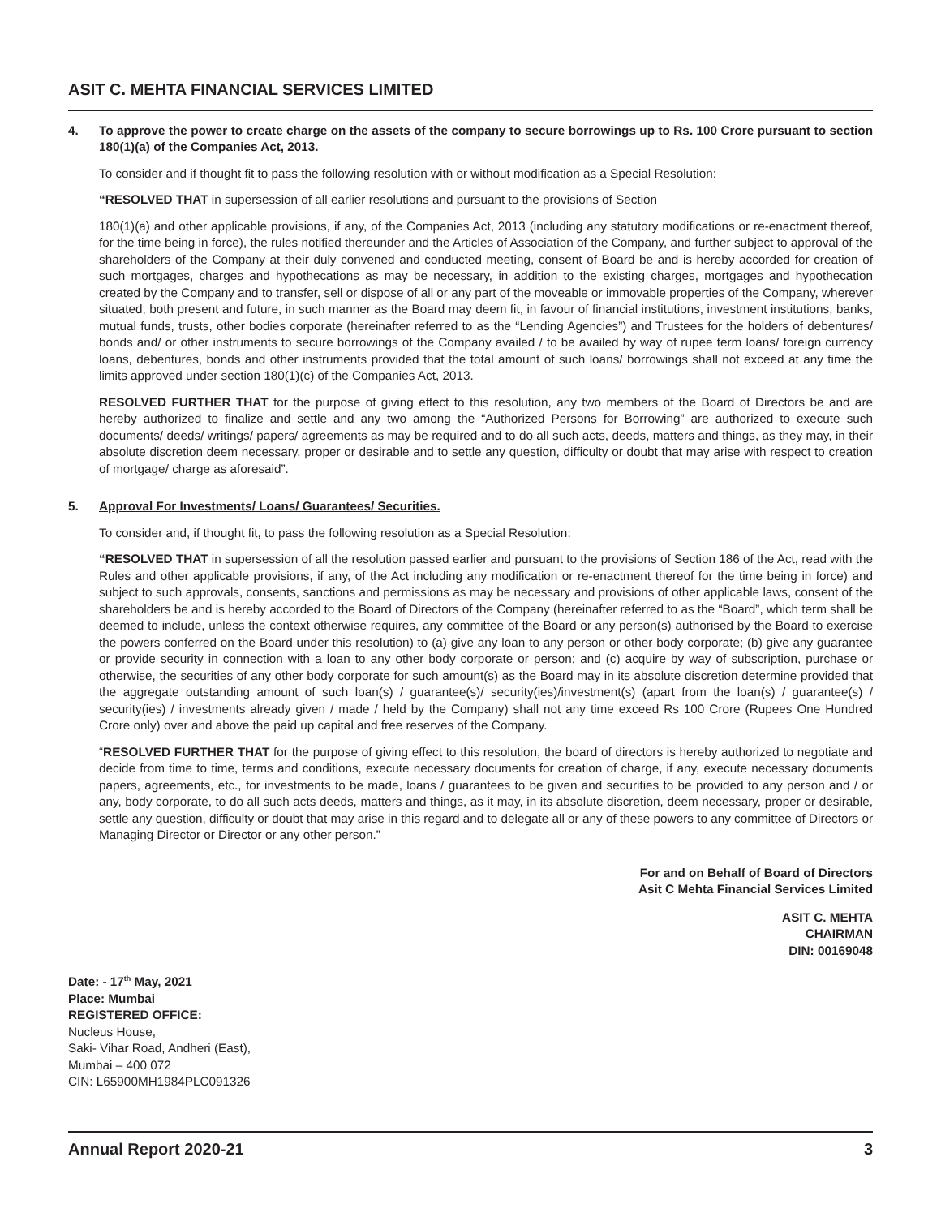ASIT C. MEHTA FINANCIAL SERVICES LIMITED
4. To approve the power to create charge on the assets of the company to secure borrowings up to Rs. 100 Crore pursuant to section 180(1)(a) of the Companies Act, 2013.
To consider and if thought fit to pass the following resolution with or without modification as a Special Resolution:
“RESOLVED THAT in supersession of all earlier resolutions and pursuant to the provisions of Section
180(1)(a) and other applicable provisions, if any, of the Companies Act, 2013 (including any statutory modifications or re-enactment thereof, for the time being in force), the rules notified thereunder and the Articles of Association of the Company, and further subject to approval of the shareholders of the Company at their duly convened and conducted meeting, consent of Board be and is hereby accorded for creation of such mortgages, charges and hypothecations as may be necessary, in addition to the existing charges, mortgages and hypothecation created by the Company and to transfer, sell or dispose of all or any part of the moveable or immovable properties of the Company, wherever situated, both present and future, in such manner as the Board may deem fit, in favour of financial institutions, investment institutions, banks, mutual funds, trusts, other bodies corporate (hereinafter referred to as the “Lending Agencies”) and Trustees for the holders of debentures/ bonds and/ or other instruments to secure borrowings of the Company availed / to be availed by way of rupee term loans/ foreign currency loans, debentures, bonds and other instruments provided that the total amount of such loans/ borrowings shall not exceed at any time the limits approved under section 180(1)(c) of the Companies Act, 2013.
RESOLVED FURTHER THAT for the purpose of giving effect to this resolution, any two members of the Board of Directors be and are hereby authorized to finalize and settle and any two among the “Authorized Persons for Borrowing” are authorized to execute such documents/ deeds/ writings/ papers/ agreements as may be required and to do all such acts, deeds, matters and things, as they may, in their absolute discretion deem necessary, proper or desirable and to settle any question, difficulty or doubt that may arise with respect to creation of mortgage/ charge as aforesaid”.
5. Approval For Investments/ Loans/ Guarantees/ Securities.
To consider and, if thought fit, to pass the following resolution as a Special Resolution:
“RESOLVED THAT in supersession of all the resolution passed earlier and pursuant to the provisions of Section 186 of the Act, read with the Rules and other applicable provisions, if any, of the Act including any modification or re-enactment thereof for the time being in force) and subject to such approvals, consents, sanctions and permissions as may be necessary and provisions of other applicable laws, consent of the shareholders be and is hereby accorded to the Board of Directors of the Company (hereinafter referred to as the “Board”, which term shall be deemed to include, unless the context otherwise requires, any committee of the Board or any person(s) authorised by the Board to exercise the powers conferred on the Board under this resolution) to (a) give any loan to any person or other body corporate; (b) give any guarantee or provide security in connection with a loan to any other body corporate or person; and (c) acquire by way of subscription, purchase or otherwise, the securities of any other body corporate for such amount(s) as the Board may in its absolute discretion determine provided that the aggregate outstanding amount of such loan(s) / guarantee(s)/ security(ies)/investment(s) (apart from the loan(s) / guarantee(s) / security(ies) / investments already given / made / held by the Company) shall not any time exceed Rs 100 Crore (Rupees One Hundred Crore only) over and above the paid up capital and free reserves of the Company.
“RESOLVED FURTHER THAT for the purpose of giving effect to this resolution, the board of directors is hereby authorized to negotiate and decide from time to time, terms and conditions, execute necessary documents for creation of charge, if any, execute necessary documents papers, agreements, etc., for investments to be made, loans / guarantees to be given and securities to be provided to any person and / or any, body corporate, to do all such acts deeds, matters and things, as it may, in its absolute discretion, deem necessary, proper or desirable, settle any question, difficulty or doubt that may arise in this regard and to delegate all or any of these powers to any committee of Directors or Managing Director or Director or any other person.”
For and on Behalf of Board of Directors
Asit C Mehta Financial Services Limited
ASIT C. MEHTA
CHAIRMAN
DIN: 00169048
Date: - 17<sup>th</sup> May, 2021
Place: Mumbai
REGISTERED OFFICE:
Nucleus House,
Saki- Vihar Road, Andheri (East),
Mumbai – 400 072
CIN: L65900MH1984PLC091326
Annual Report 2020-21 3